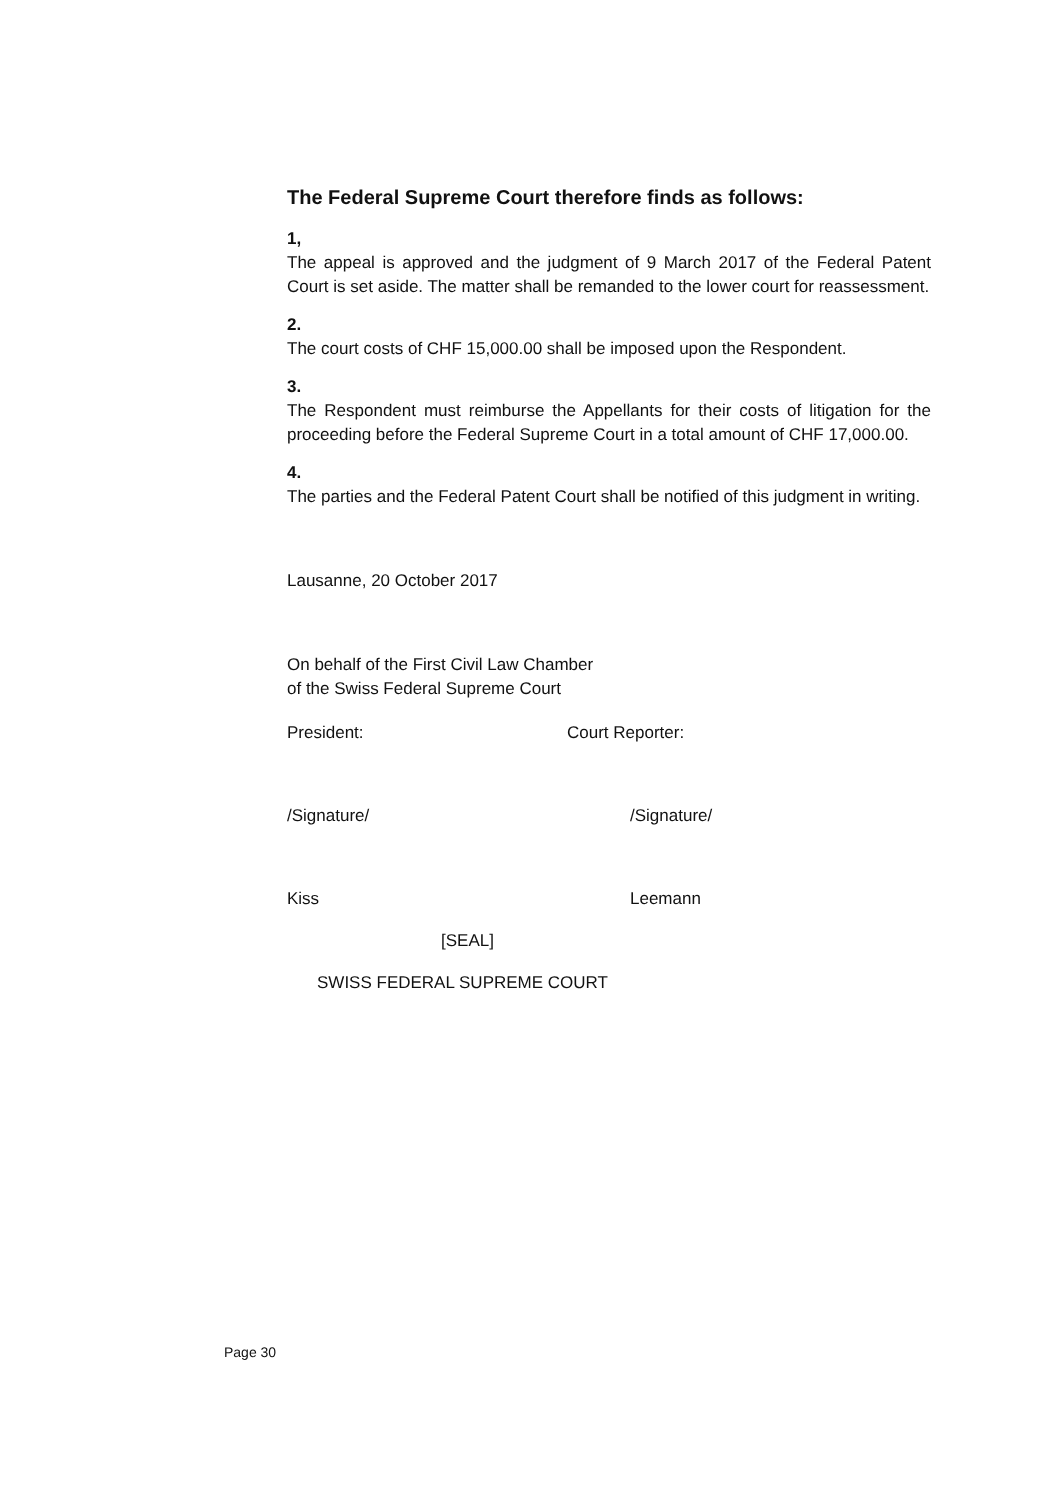The Federal Supreme Court therefore finds as follows:
1,
The appeal is approved and the judgment of 9 March 2017 of the Federal Patent Court is set aside. The matter shall be remanded to the lower court for reassessment.
2.
The court costs of CHF 15,000.00 shall be imposed upon the Respondent.
3.
The Respondent must reimburse the Appellants for their costs of litigation for the proceeding before the Federal Supreme Court in a total amount of CHF 17,000.00.
4.
The parties and the Federal Patent Court shall be notified of this judgment in writing.
Lausanne, 20 October 2017
On behalf of the First Civil Law Chamber
of the Swiss Federal Supreme Court
President: Court Reporter:
/Signature/ /Signature/
Kiss Leemann
[SEAL]
SWISS FEDERAL SUPREME COURT
Page 30